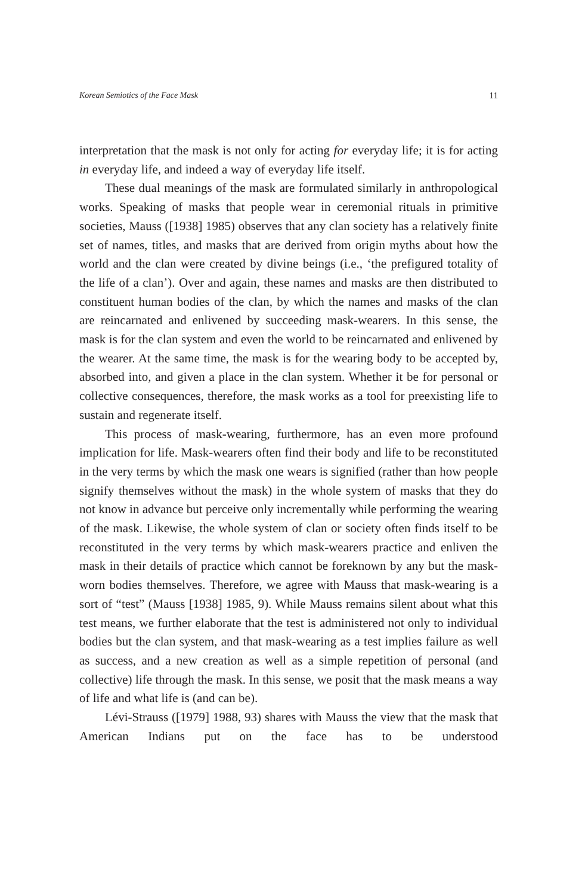Korean Semiotics of the Face Mask 11
interpretation that the mask is not only for acting for everyday life; it is for acting in everyday life, and indeed a way of everyday life itself.
These dual meanings of the mask are formulated similarly in anthropological works. Speaking of masks that people wear in ceremonial rituals in primitive societies, Mauss ([1938] 1985) observes that any clan society has a relatively finite set of names, titles, and masks that are derived from origin myths about how the world and the clan were created by divine beings (i.e., ‘the prefigured totality of the life of a clan’). Over and again, these names and masks are then distributed to constituent human bodies of the clan, by which the names and masks of the clan are reincarnated and enlivened by succeeding mask-wearers. In this sense, the mask is for the clan system and even the world to be reincarnated and enlivened by the wearer. At the same time, the mask is for the wearing body to be accepted by, absorbed into, and given a place in the clan system. Whether it be for personal or collective consequences, therefore, the mask works as a tool for preexisting life to sustain and regenerate itself.
This process of mask-wearing, furthermore, has an even more profound implication for life. Mask-wearers often find their body and life to be reconstituted in the very terms by which the mask one wears is signified (rather than how people signify themselves without the mask) in the whole system of masks that they do not know in advance but perceive only incrementally while performing the wearing of the mask. Likewise, the whole system of clan or society often finds itself to be reconstituted in the very terms by which mask-wearers practice and enliven the mask in their details of practice which cannot be foreknown by any but the mask-worn bodies themselves. Therefore, we agree with Mauss that mask-wearing is a sort of “test” (Mauss [1938] 1985, 9). While Mauss remains silent about what this test means, we further elaborate that the test is administered not only to individual bodies but the clan system, and that mask-wearing as a test implies failure as well as success, and a new creation as well as a simple repetition of personal (and collective) life through the mask. In this sense, we posit that the mask means a way of life and what life is (and can be).
Lévi-Strauss ([1979] 1988, 93) shares with Mauss the view that the mask that American Indians put on the face has to be understood